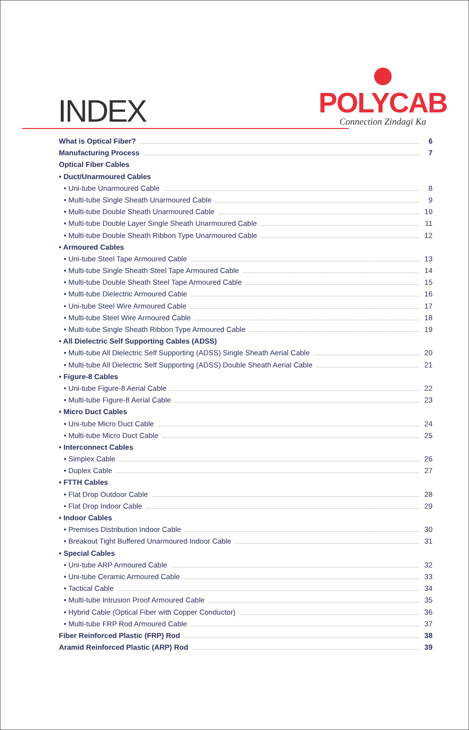POLYCAB
Connection Zindagi Ka
INDEX
What is Optical Fiber? 6
Manufacturing Process 7
Optical Fiber Cables
• Duct/Unarmoured Cables
• Uni-tube Unarmoured Cable 8
• Multi-tube Single Sheath Unarmoured Cable 9
• Multi-tube Double Sheath Unarmoured Cable 10
• Multi-tube Double Layer Single Sheath Unarmoured Cable 11
• Multi-tube Double Sheath Ribbon Type Unarmoured Cable 12
• Armoured Cables
• Uni-tube Steel Tape Armoured Cable 13
• Multi-tube Single Sheath Steel Tape Armoured Cable 14
• Multi-tube Double Sheath Steel Tape Armoured Cable 15
• Multi-tube Dielectric Armoured Cable 16
• Uni-tube Steel Wire Armoured Cable 17
• Multi-tube Steel Wire Armoured Cable 18
• Multi-tube Single Sheath Ribbon Type Armoured Cable 19
• All Dielectric Self Supporting Cables (ADSS)
• Multi-tube All Dielectric Self Supporting (ADSS) Single Sheath Aerial Cable 20
• Multi-tube All Dielectric Self Supporting (ADSS) Double Sheath Aerial Cable 21
• Figure-8 Cables
• Uni-tube Figure-8 Aerial Cable 22
• Multi-tube Figure-8 Aerial Cable 23
• Micro Duct Cables
• Uni-tube Micro Duct Cable 24
• Multi-tube Micro Duct Cable 25
• Interconnect Cables
• Simplex Cable 26
• Duplex Cable 27
• FTTH Cables
• Flat Drop Outdoor Cable 28
• Flat Drop Indoor Cable 29
• Indoor Cables
• Premises Distribution Indoor Cable 30
• Breakout Tight Buffered Unarmoured Indoor Cable 31
• Special Cables
• Uni-tube ARP Armoured Cable 32
• Uni-tube Ceramic Armoured Cable 33
• Tactical Cable 34
• Multi-tube Intrusion Proof Armoured Cable 35
• Hybrid Cable (Optical Fiber with Copper Conductor) 36
• Multi-tube FRP Rod Armoured Cable 37
Fiber Reinforced Plastic (FRP) Rod 38
Aramid Reinforced Plastic (ARP) Rod 39